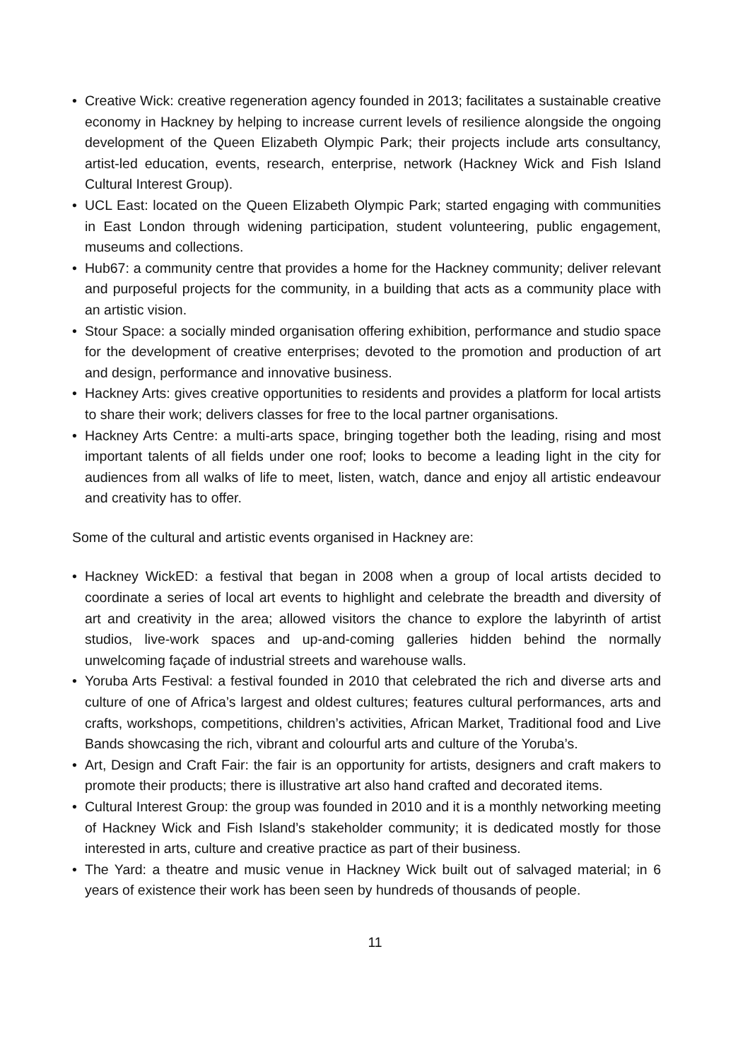• Creative Wick: creative regeneration agency founded in 2013; facilitates a sustainable creative economy in Hackney by helping to increase current levels of resilience alongside the ongoing development of the Queen Elizabeth Olympic Park; their projects include arts consultancy, artist-led education, events, research, enterprise, network (Hackney Wick and Fish Island Cultural Interest Group).
• UCL East: located on the Queen Elizabeth Olympic Park; started engaging with communities in East London through widening participation, student volunteering, public engagement, museums and collections.
• Hub67: a community centre that provides a home for the Hackney community; deliver relevant and purposeful projects for the community, in a building that acts as a community place with an artistic vision.
• Stour Space: a socially minded organisation offering exhibition, performance and studio space for the development of creative enterprises; devoted to the promotion and production of art and design, performance and innovative business.
• Hackney Arts: gives creative opportunities to residents and provides a platform for local artists to share their work; delivers classes for free to the local partner organisations.
• Hackney Arts Centre: a multi-arts space, bringing together both the leading, rising and most important talents of all fields under one roof; looks to become a leading light in the city for audiences from all walks of life to meet, listen, watch, dance and enjoy all artistic endeavour and creativity has to offer.
Some of the cultural and artistic events organised in Hackney are:
• Hackney WickED: a festival that began in 2008 when a group of local artists decided to coordinate a series of local art events to highlight and celebrate the breadth and diversity of art and creativity in the area; allowed visitors the chance to explore the labyrinth of artist studios, live-work spaces and up-and-coming galleries hidden behind the normally unwelcoming façade of industrial streets and warehouse walls.
• Yoruba Arts Festival: a festival founded in 2010 that celebrated the rich and diverse arts and culture of one of Africa’s largest and oldest cultures; features cultural performances, arts and crafts, workshops, competitions, children’s activities, African Market, Traditional food and Live Bands showcasing the rich, vibrant and colourful arts and culture of the Yoruba’s.
• Art, Design and Craft Fair: the fair is an opportunity for artists, designers and craft makers to promote their products; there is illustrative art also hand crafted and decorated items.
• Cultural Interest Group: the group was founded in 2010 and it is a monthly networking meeting of Hackney Wick and Fish Island’s stakeholder community; it is dedicated mostly for those interested in arts, culture and creative practice as part of their business.
• The Yard: a theatre and music venue in Hackney Wick built out of salvaged material; in 6 years of existence their work has been seen by hundreds of thousands of people.
11